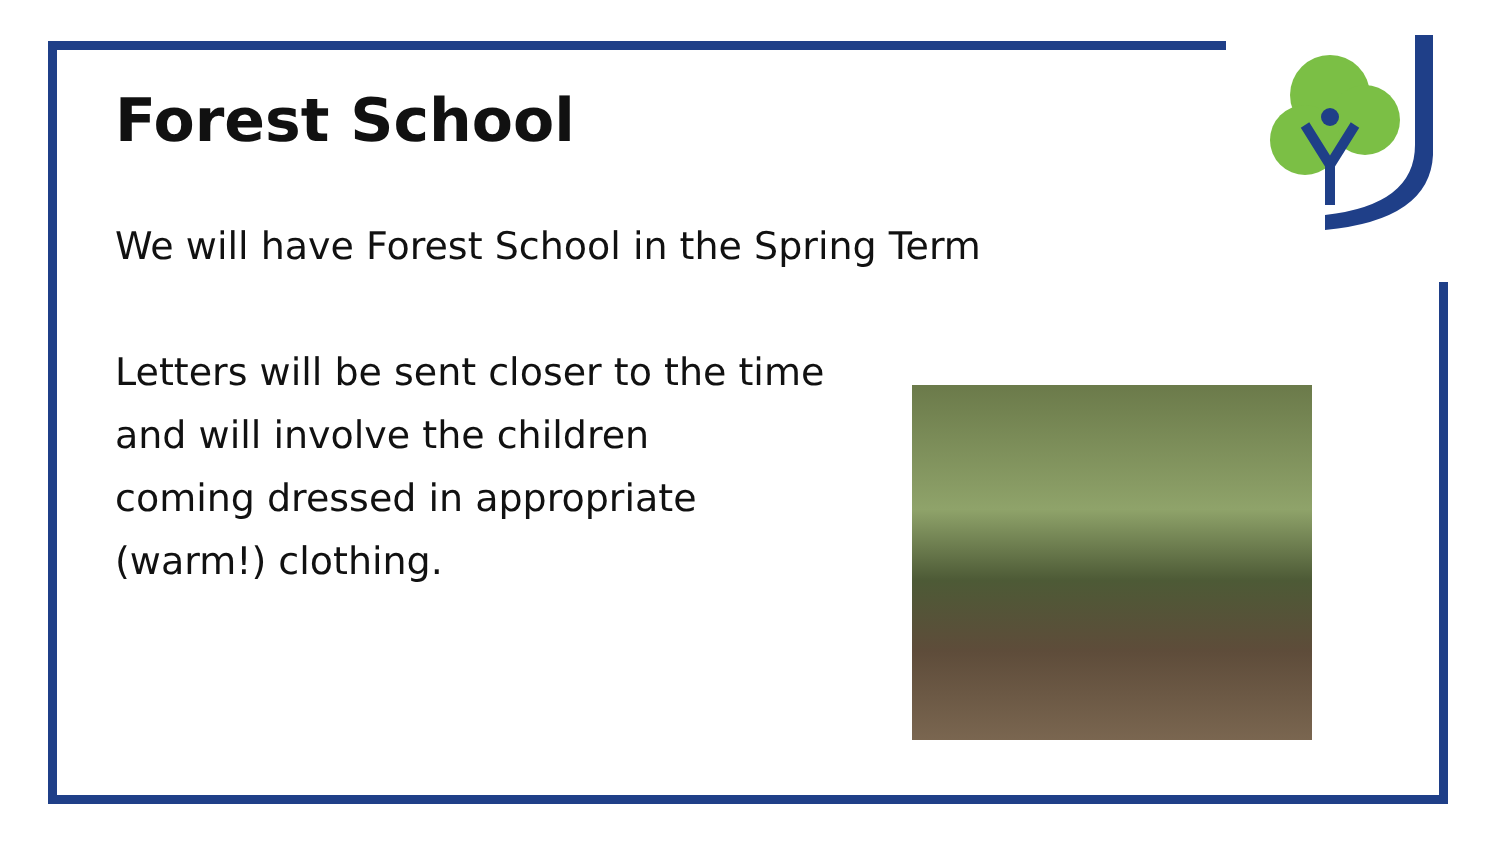Forest School
We will have Forest School in the Spring Term
Letters will be sent closer to the time
and will involve the children
coming dressed in appropriate
(warm!) clothing.